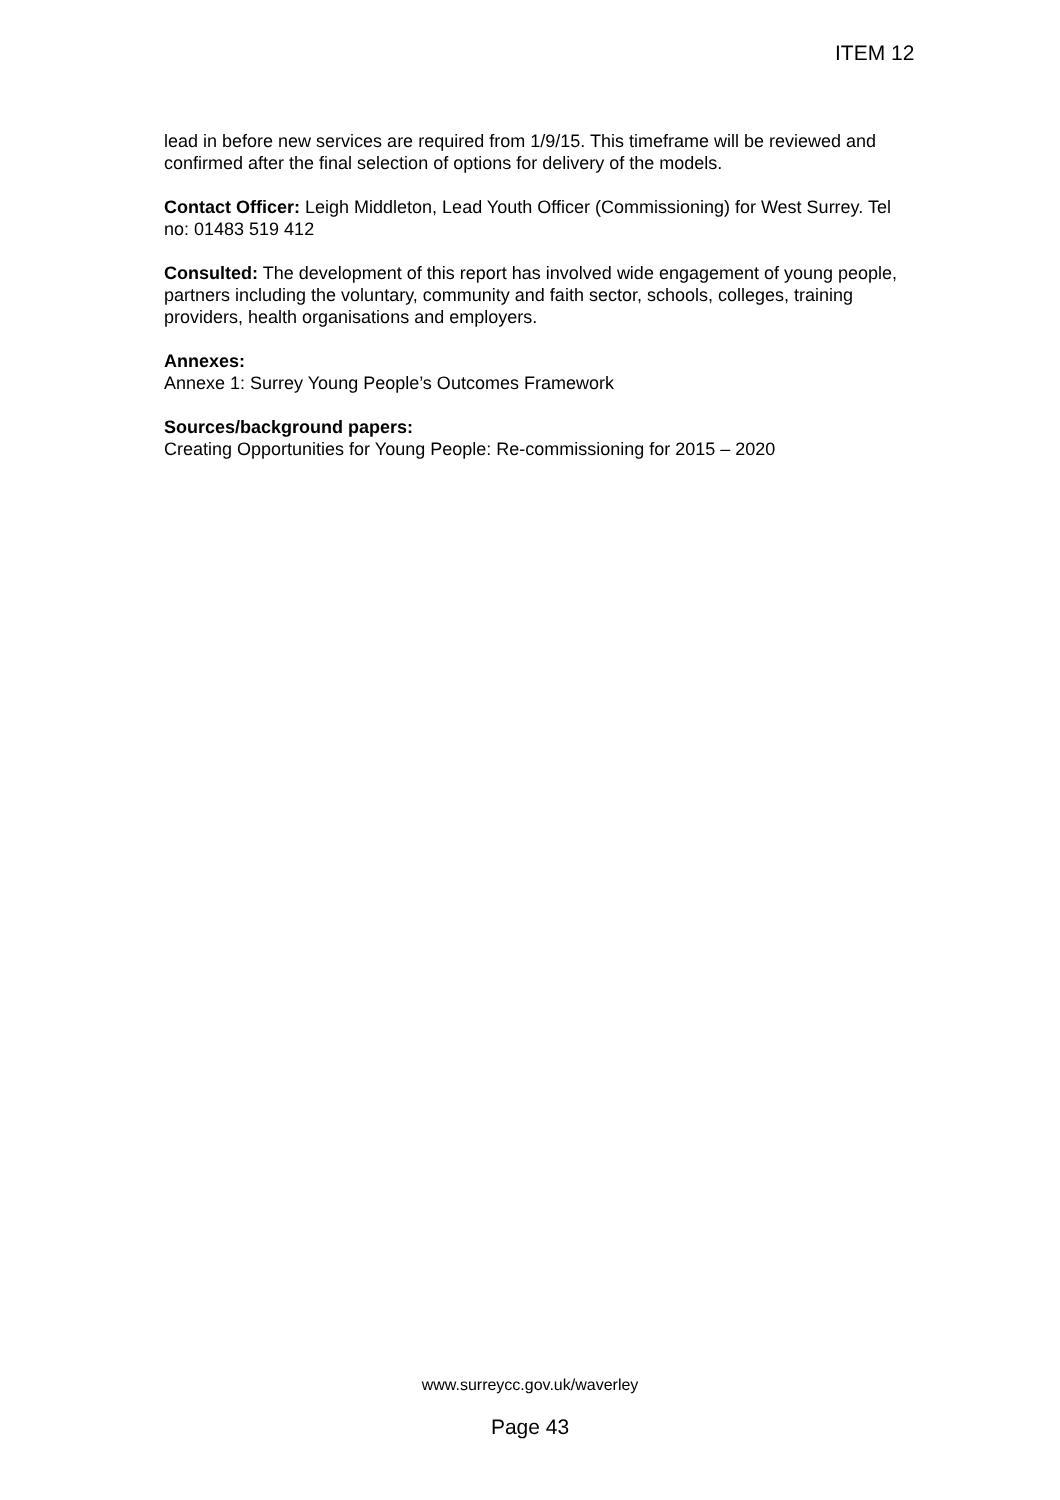ITEM 12
lead in before new services are required from 1/9/15. This timeframe will be reviewed and confirmed after the final selection of options for delivery of the models.
Contact Officer: Leigh Middleton, Lead Youth Officer (Commissioning) for West Surrey. Tel no: 01483 519 412
Consulted: The development of this report has involved wide engagement of young people, partners including the voluntary, community and faith sector, schools, colleges, training providers, health organisations and employers.
Annexes:
Annexe 1: Surrey Young People’s Outcomes Framework
Sources/background papers:
Creating Opportunities for Young People: Re-commissioning for 2015 – 2020
www.surreycc.gov.uk/waverley
Page 43